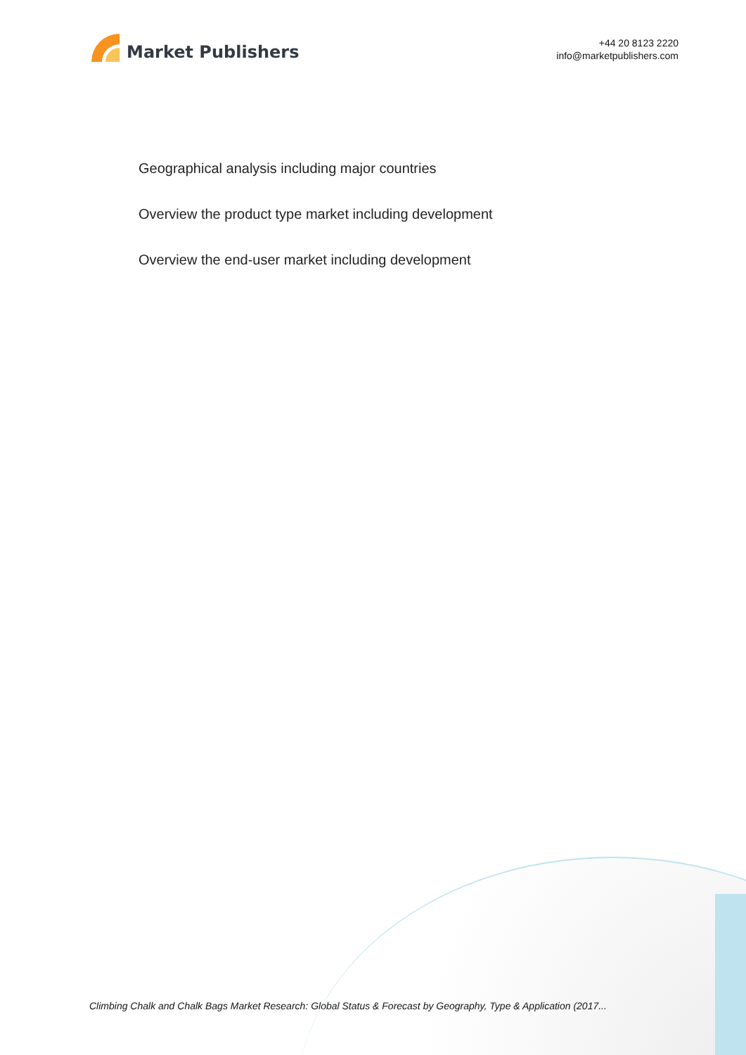Market Publishers
+44 20 8123 2220
info@marketpublishers.com
Geographical analysis including major countries
Overview the product type market including development
Overview the end-user market including development
Climbing Chalk and Chalk Bags Market Research: Global Status & Forecast by Geography, Type & Application (2017...